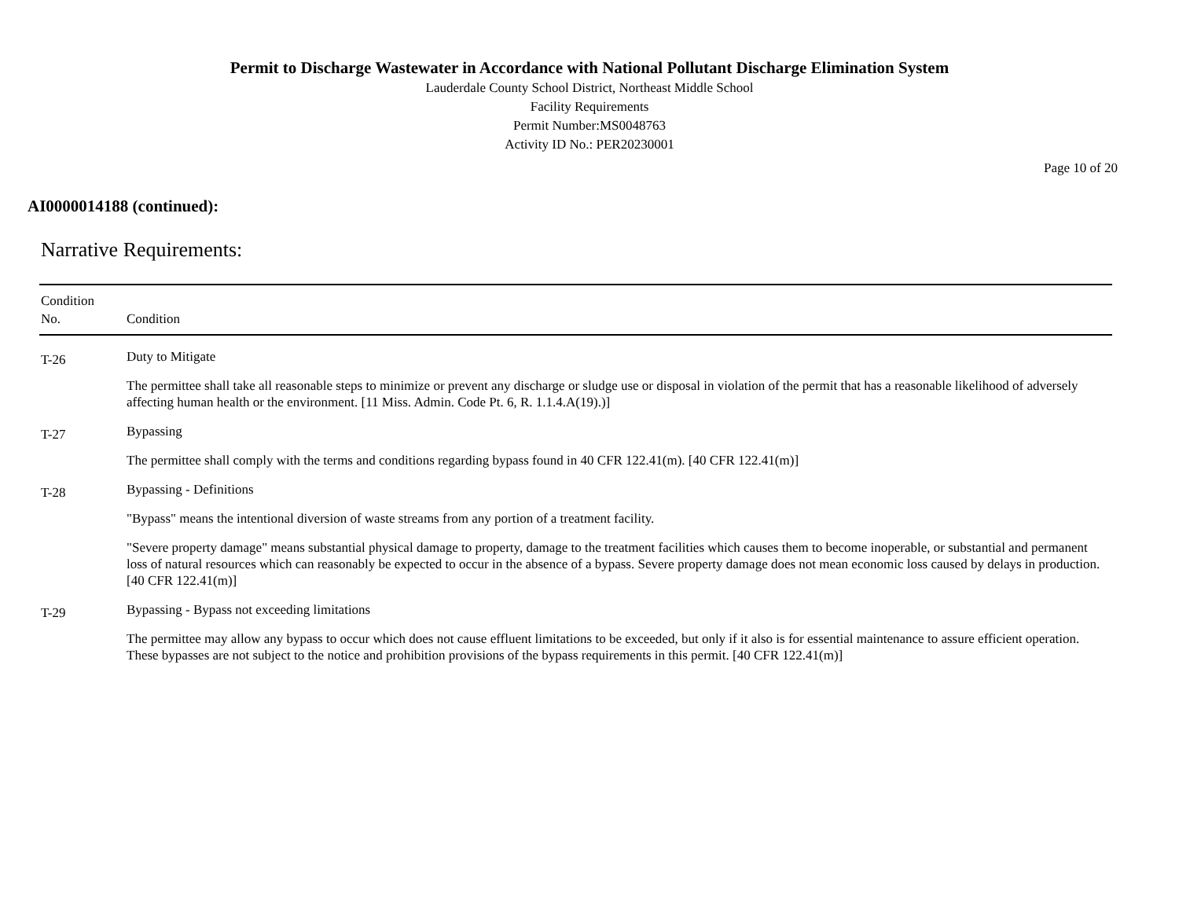Permit to Discharge Wastewater in Accordance with National Pollutant Discharge Elimination System
Lauderdale County School District, Northeast Middle School
Facility Requirements
Permit Number:MS0048763
Activity ID No.: PER20230001
Page 10 of 20
AI0000014188 (continued):
Narrative Requirements:
| Condition No. | Condition |
| --- | --- |
| T-26 | Duty to Mitigate The permittee shall take all reasonable steps to minimize or prevent any discharge or sludge use or disposal in violation of the permit that has a reasonable likelihood of adversely affecting human health or the environment. [11 Miss. Admin. Code Pt. 6, R. 1.1.4.A(19).)] |
| T-27 | Bypassing The permittee shall comply with the terms and conditions regarding bypass found in 40 CFR 122.41(m). [40 CFR 122.41(m)] |
| T-28 | Bypassing - Definitions "Bypass" means the intentional diversion of waste streams from any portion of a treatment facility. "Severe property damage" means substantial physical damage to property, damage to the treatment facilities which causes them to become inoperable, or substantial and permanent loss of natural resources which can reasonably be expected to occur in the absence of a bypass. Severe property damage does not mean economic loss caused by delays in production. [40 CFR 122.41(m)] |
| T-29 | Bypassing - Bypass not exceeding limitations The permittee may allow any bypass to occur which does not cause effluent limitations to be exceeded, but only if it also is for essential maintenance to assure efficient operation. These bypasses are not subject to the notice and prohibition provisions of the bypass requirements in this permit. [40 CFR 122.41(m)] |